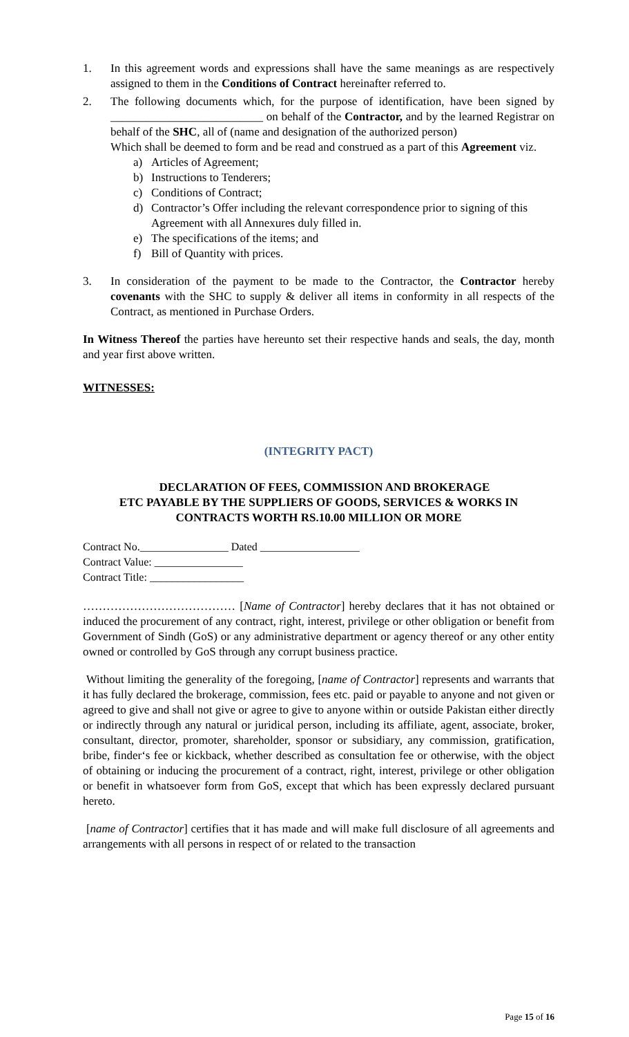1. In this agreement words and expressions shall have the same meanings as are respectively assigned to them in the Conditions of Contract hereinafter referred to.
2. The following documents which, for the purpose of identification, have been signed by __________________________ on behalf of the Contractor, and by the learned Registrar on behalf of the SHC, all of (name and designation of the authorized person)
Which shall be deemed to form and be read and construed as a part of this Agreement viz.
a) Articles of Agreement;
b) Instructions to Tenderers;
c) Conditions of Contract;
d) Contractor’s Offer including the relevant correspondence prior to signing of this
Agreement with all Annexures duly filled in.
e) The specifications of the items; and
f) Bill of Quantity with prices.
3. In consideration of the payment to be made to the Contractor, the Contractor hereby covenants with the SHC to supply & deliver all items in conformity in all respects of the Contract, as mentioned in Purchase Orders.
In Witness Thereof the parties have hereunto set their respective hands and seals, the day, month and year first above written.
WITNESSES:
(INTEGRITY PACT)
DECLARATION OF FEES, COMMISSION AND BROKERAGE
ETC PAYABLE BY THE SUPPLIERS OF GOODS, SERVICES & WORKS IN
CONTRACTS WORTH RS.10.00 MILLION OR MORE
Contract No.________________ Dated __________________
Contract Value: ________________
Contract Title: _________________
………………………………… [Name of Contractor] hereby declares that it has not obtained or induced the procurement of any contract, right, interest, privilege or other obligation or benefit from Government of Sindh (GoS) or any administrative department or agency thereof or any other entity owned or controlled by GoS through any corrupt business practice.
Without limiting the generality of the foregoing, [name of Contractor] represents and warrants that it has fully declared the brokerage, commission, fees etc. paid or payable to anyone and not given or agreed to give and shall not give or agree to give to anyone within or outside Pakistan either directly or indirectly through any natural or juridical person, including its affiliate, agent, associate, broker, consultant, director, promoter, shareholder, sponsor or subsidiary, any commission, gratification, bribe, finder‘s fee or kickback, whether described as consultation fee or otherwise, with the object of obtaining or inducing the procurement of a contract, right, interest, privilege or other obligation or benefit in whatsoever form from GoS, except that which has been expressly declared pursuant hereto.
[name of Contractor] certifies that it has made and will make full disclosure of all agreements and arrangements with all persons in respect of or related to the transaction
Page 15 of 16